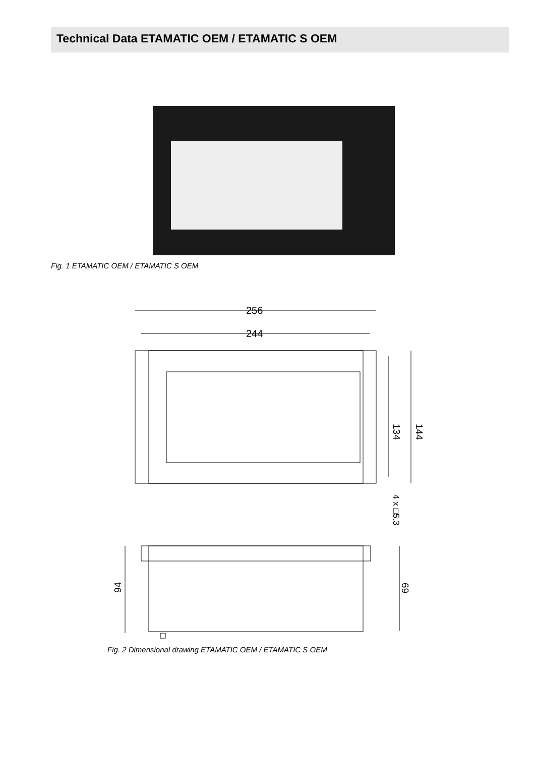Technical Data ETAMATIC OEM / ETAMATIC S OEM
Fig. 1 ETAMATIC OEM / ETAMATIC S OEM
256
244
134
144
4 x □5.3
94
69
Fig. 2 Dimensional drawing ETAMATIC OEM / ETAMATIC S OEM